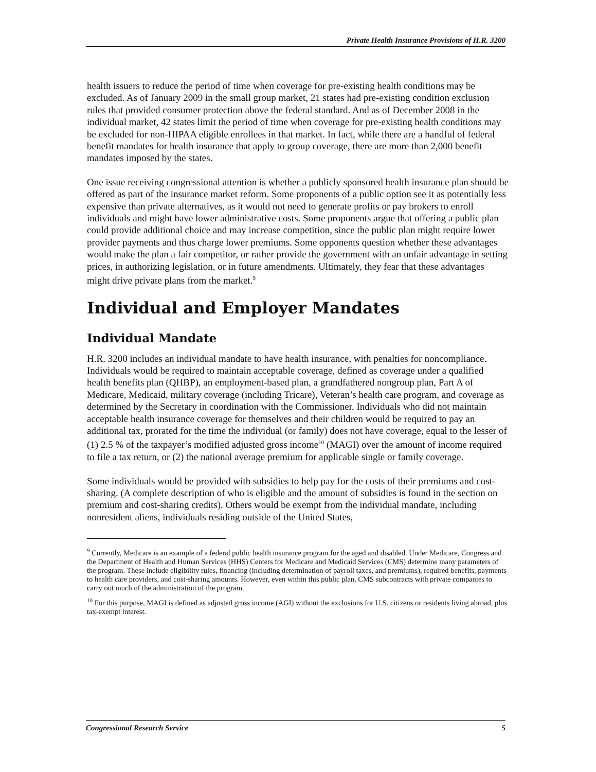Private Health Insurance Provisions of H.R. 3200
health issuers to reduce the period of time when coverage for pre-existing health conditions may be excluded. As of January 2009 in the small group market, 21 states had pre-existing condition exclusion rules that provided consumer protection above the federal standard. And as of December 2008 in the individual market, 42 states limit the period of time when coverage for pre-existing health conditions may be excluded for non-HIPAA eligible enrollees in that market. In fact, while there are a handful of federal benefit mandates for health insurance that apply to group coverage, there are more than 2,000 benefit mandates imposed by the states.
One issue receiving congressional attention is whether a publicly sponsored health insurance plan should be offered as part of the insurance market reform. Some proponents of a public option see it as potentially less expensive than private alternatives, as it would not need to generate profits or pay brokers to enroll individuals and might have lower administrative costs. Some proponents argue that offering a public plan could provide additional choice and may increase competition, since the public plan might require lower provider payments and thus charge lower premiums. Some opponents question whether these advantages would make the plan a fair competitor, or rather provide the government with an unfair advantage in setting prices, in authorizing legislation, or in future amendments. Ultimately, they fear that these advantages might drive private plans from the market.<sup>9</sup>
Individual and Employer Mandates
Individual Mandate
H.R. 3200 includes an individual mandate to have health insurance, with penalties for noncompliance. Individuals would be required to maintain acceptable coverage, defined as coverage under a qualified health benefits plan (QHBP), an employment-based plan, a grandfathered nongroup plan, Part A of Medicare, Medicaid, military coverage (including Tricare), Veteran’s health care program, and coverage as determined by the Secretary in coordination with the Commissioner. Individuals who did not maintain acceptable health insurance coverage for themselves and their children would be required to pay an additional tax, prorated for the time the individual (or family) does not have coverage, equal to the lesser of (1) 2.5 % of the taxpayer’s modified adjusted gross income<sup>10</sup> (MAGI) over the amount of income required to file a tax return, or (2) the national average premium for applicable single or family coverage.
Some individuals would be provided with subsidies to help pay for the costs of their premiums and cost-sharing. (A complete description of who is eligible and the amount of subsidies is found in the section on premium and cost-sharing credits). Others would be exempt from the individual mandate, including nonresident aliens, individuals residing outside of the United States,
<sup>9</sup> Currently, Medicare is an example of a federal public health insurance program for the aged and disabled. Under Medicare, Congress and the Department of Health and Human Services (HHS) Centers for Medicare and Medicaid Services (CMS) determine many parameters of the program. These include eligibility rules, financing (including determination of payroll taxes, and premiums), required benefits, payments to health care providers, and cost-sharing amounts. However, even within this public plan, CMS subcontracts with private companies to carry out much of the administration of the program.
<sup>10</sup> For this purpose, MAGI is defined as adjusted gross income (AGI) without the exclusions for U.S. citizens or residents living abroad, plus tax-exempt interest.
Congressional Research Service 5